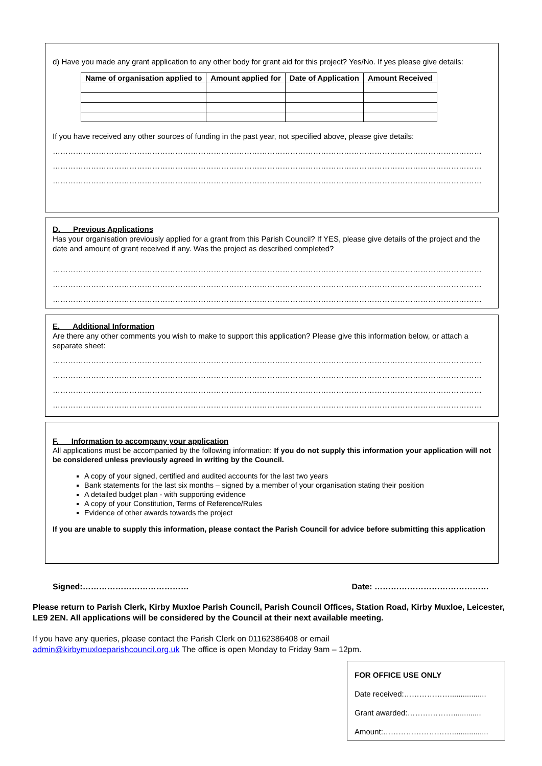d) Have you made any grant application to any other body for grant aid for this project? Yes/No. If yes please give details:
| Name of organisation applied to | Amount applied for | Date of Application | Amount Received |
| --- | --- | --- | --- |
If you have received any other sources of funding in the past year, not specified above, please give details:
……………………………………………………………………………………………………………………………………………………
……………………………………………………………………………………………………………………………………………………
……………………………………………………………………………………………………………………………………………………
D. Previous Applications
Has your organisation previously applied for a grant from this Parish Council? If YES, please give details of the project and the date and amount of grant received if any. Was the project as described completed?
……………………………………………………………………………………………………………………………………………………
……………………………………………………………………………………………………………………………………………………
……………………………………………………………………………………………………………………………………………………
E. Additional Information
Are there any other comments you wish to make to support this application? Please give this information below, or attach a separate sheet:
……………………………………………………………………………………………………………………………………………………
……………………………………………………………………………………………………………………………………………………
……………………………………………………………………………………………………………………………………………………
……………………………………………………………………………………………………………………………………………………
F. Information to accompany your application
All applications must be accompanied by the following information: If you do not supply this information your application will not be considered unless previously agreed in writing by the Council.
A copy of your signed, certified and audited accounts for the last two years
Bank statements for the last six months – signed by a member of your organisation stating their position
A detailed budget plan - with supporting evidence
A copy of your Constitution, Terms of Reference/Rules
Evidence of other awards towards the project
If you are unable to supply this information, please contact the Parish Council for advice before submitting this application
Signed:………………………………… Date: ……………………………………
Please return to Parish Clerk, Kirby Muxloe Parish Council, Parish Council Offices, Station Road, Kirby Muxloe, Leicester, LE9 2EN. All applications will be considered by the Council at their next available meeting.
If you have any queries, please contact the Parish Clerk on 01162386408 or email
admin@kirbymuxloeparishcouncil.org.uk The office is open Monday to Friday 9am – 12pm.
FOR OFFICE USE ONLY
Date received:……………….................
Grant awarded:……………….............
Amount:……………………….................